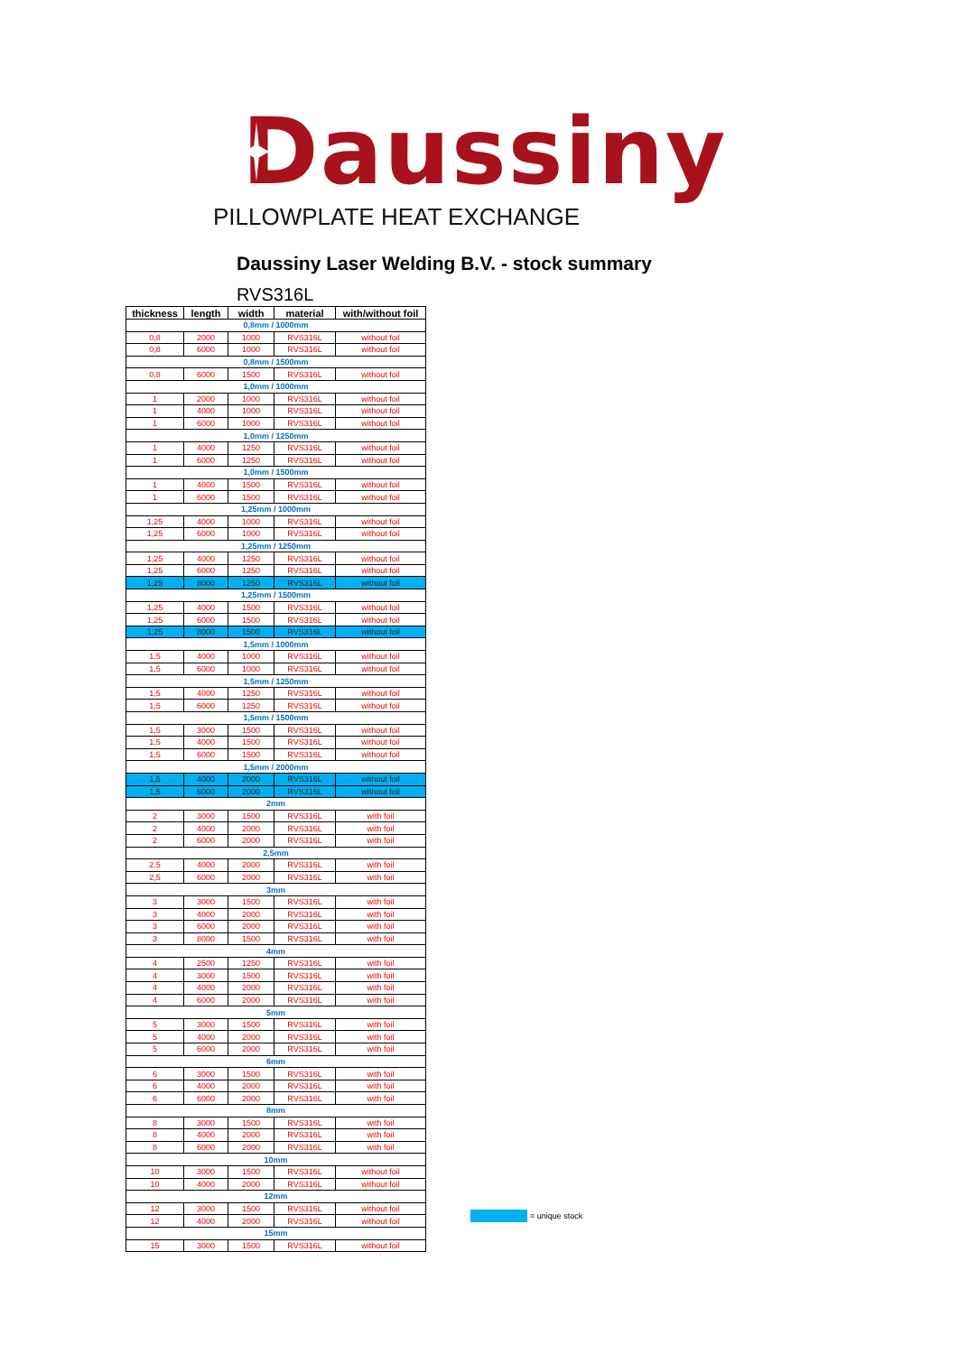Daussiny
PILLOWPLATE HEAT EXCHANGE
Daussiny Laser Welding B.V. - stock summary
RVS316L
| thickness | length | width | material | with/without foil |
| --- | --- | --- | --- | --- |
| 0,8mm / 1000mm | | | | |
| 0,8 | 2000 | 1000 | RVS316L | without foil |
| 0,8 | 6000 | 1000 | RVS316L | without foil |
| 0,8mm / 1500mm | | | | |
| 0,8 | 6000 | 1500 | RVS316L | without foil |
| 1,0mm / 1000mm | | | | |
| 1 | 2000 | 1000 | RVS316L | without foil |
| 1 | 4000 | 1000 | RVS316L | without foil |
| 1 | 6000 | 1000 | RVS316L | without foil |
| 1,0mm / 1250mm | | | | |
| 1 | 4000 | 1250 | RVS316L | without foil |
| 1 | 6000 | 1250 | RVS316L | without foil |
| 1,0mm / 1500mm | | | | |
| 1 | 4000 | 1500 | RVS316L | without foil |
| 1 | 6000 | 1500 | RVS316L | without foil |
| 1,25mm / 1000mm | | | | |
| 1,25 | 4000 | 1000 | RVS316L | without foil |
| 1,25 | 6000 | 1000 | RVS316L | without foil |
| 1,25mm / 1250mm | | | | |
| 1,25 | 4000 | 1250 | RVS316L | without foil |
| 1,25 | 6000 | 1250 | RVS316L | without foil |
| 1,25 | 8000 | 1250 | RVS316L | without foil |
| 1,25mm / 1500mm | | | | |
| 1,25 | 4000 | 1500 | RVS316L | without foil |
| 1,25 | 6000 | 1500 | RVS316L | without foil |
| 1,25 | 8000 | 1500 | RVS316L | without foil |
| 1,5mm / 1000mm | | | | |
| 1,5 | 4000 | 1000 | RVS316L | without foil |
| 1,5 | 6000 | 1000 | RVS316L | without foil |
| 1,5mm / 1250mm | | | | |
| 1,5 | 4000 | 1250 | RVS316L | without foil |
| 1,5 | 6000 | 1250 | RVS316L | without foil |
| 1,5mm / 1500mm | | | | |
| 1,5 | 3000 | 1500 | RVS316L | without foil |
| 1,5 | 4000 | 1500 | RVS316L | without foil |
| 1,5 | 6000 | 1500 | RVS316L | without foil |
| 1,5mm / 2000mm | | | | |
| 1,5 | 4000 | 2000 | RVS316L | without foil |
| 1,5 | 6000 | 2000 | RVS316L | without foil |
| 2mm | | | | |
| 2 | 3000 | 1500 | RVS316L | with foil |
| 2 | 4000 | 2000 | RVS316L | with foil |
| 2 | 6000 | 2000 | RVS316L | with foil |
| 2,5mm | | | | |
| 2,5 | 4000 | 2000 | RVS316L | with foil |
| 2,5 | 6000 | 2000 | RVS316L | with foil |
| 3mm | | | | |
| 3 | 3000 | 1500 | RVS316L | with foil |
| 3 | 4000 | 2000 | RVS316L | with foil |
| 3 | 6000 | 2000 | RVS316L | with foil |
| 3 | 8000 | 1500 | RVS316L | with foil |
| 4mm | | | | |
| 4 | 2500 | 1250 | RVS316L | with foil |
| 4 | 3000 | 1500 | RVS316L | with foil |
| 4 | 4000 | 2000 | RVS316L | with foil |
| 4 | 6000 | 2000 | RVS316L | with foil |
| 5mm | | | | |
| 5 | 3000 | 1500 | RVS316L | with foil |
| 5 | 4000 | 2000 | RVS316L | with foil |
| 5 | 6000 | 2000 | RVS316L | with foil |
| 6mm | | | | |
| 6 | 3000 | 1500 | RVS316L | with foil |
| 6 | 4000 | 2000 | RVS316L | with foil |
| 6 | 6000 | 2000 | RVS316L | with foil |
| 8mm | | | | |
| 8 | 3000 | 1500 | RVS316L | with foil |
| 8 | 4000 | 2000 | RVS316L | with foil |
| 8 | 6000 | 2000 | RVS316L | with foil |
| 10mm | | | | |
| 10 | 3000 | 1500 | RVS316L | without foil |
| 10 | 4000 | 2000 | RVS316L | without foil |
| 12mm | | | | |
| 12 | 3000 | 1500 | RVS316L | without foil |
| 12 | 4000 | 2000 | RVS316L | without foil |
| 15mm | | | | |
| 15 | 3000 | 1500 | RVS316L | without foil |
= unique stock